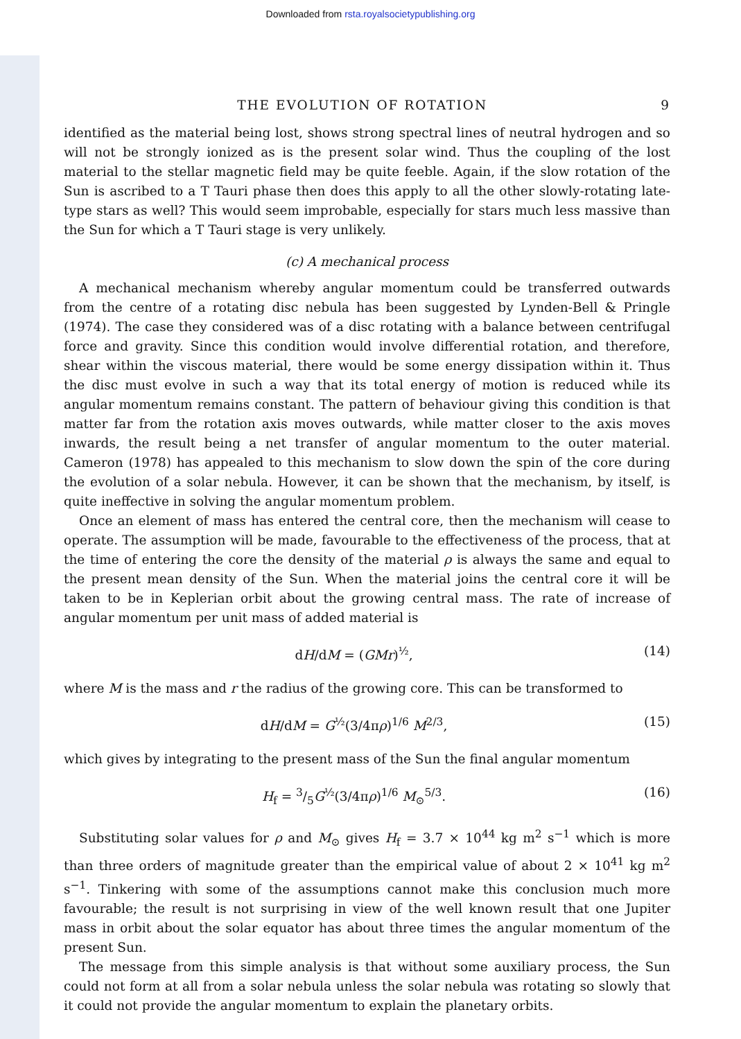Downloaded from rsta.royalsocietypublishing.org
THE EVOLUTION OF ROTATION 9
identified as the material being lost, shows strong spectral lines of neutral hydrogen and so will not be strongly ionized as is the present solar wind. Thus the coupling of the lost material to the stellar magnetic field may be quite feeble. Again, if the slow rotation of the Sun is ascribed to a T Tauri phase then does this apply to all the other slowly-rotating late-type stars as well? This would seem improbable, especially for stars much less massive than the Sun for which a T Tauri stage is very unlikely.
(c) A mechanical process
A mechanical mechanism whereby angular momentum could be transferred outwards from the centre of a rotating disc nebula has been suggested by Lynden-Bell & Pringle (1974). The case they considered was of a disc rotating with a balance between centrifugal force and gravity. Since this condition would involve differential rotation, and therefore, shear within the viscous material, there would be some energy dissipation within it. Thus the disc must evolve in such a way that its total energy of motion is reduced while its angular momentum remains constant. The pattern of behaviour giving this condition is that matter far from the rotation axis moves outwards, while matter closer to the axis moves inwards, the result being a net transfer of angular momentum to the outer material. Cameron (1978) has appealed to this mechanism to slow down the spin of the core during the evolution of a solar nebula. However, it can be shown that the mechanism, by itself, is quite ineffective in solving the angular momentum problem.
Once an element of mass has entered the central core, then the mechanism will cease to operate. The assumption will be made, favourable to the effectiveness of the process, that at the time of entering the core the density of the material ρ is always the same and equal to the present mean density of the Sun. When the material joins the central core it will be taken to be in Keplerian orbit about the growing central mass. The rate of increase of angular momentum per unit mass of added material is
dH/dM = (GMr)<sup>½</sup>, (14)
where M is the mass and r the radius of the growing core. This can be transformed to
dH/dM = G<sup>½</sup>(3/4πρ)<sup>1/6</sup> M<sup>2/3</sup>, (15)
which gives by integrating to the present mass of the Sun the final angular momentum
H<sub>f</sub> = 3/5G<sup>½</sup>(3/4πρ)<sup>1/6</sup> M<sub>⊙</sub><sup>5/3</sup>. (16)
Substituting solar values for ρ and M<sub>⊙</sub> gives H<sub>f</sub> = 3.7 × 10<sup>44</sup> kg m<sup>2</sup> s<sup>−1</sup> which is more than three orders of magnitude greater than the empirical value of about 2 × 10<sup>41</sup> kg m<sup>2</sup> s<sup>−1</sup>. Tinkering with some of the assumptions cannot make this conclusion much more favourable; the result is not surprising in view of the well known result that one Jupiter mass in orbit about the solar equator has about three times the angular momentum of the present Sun.
The message from this simple analysis is that without some auxiliary process, the Sun could not form at all from a solar nebula unless the solar nebula was rotating so slowly that it could not provide the angular momentum to explain the planetary orbits.